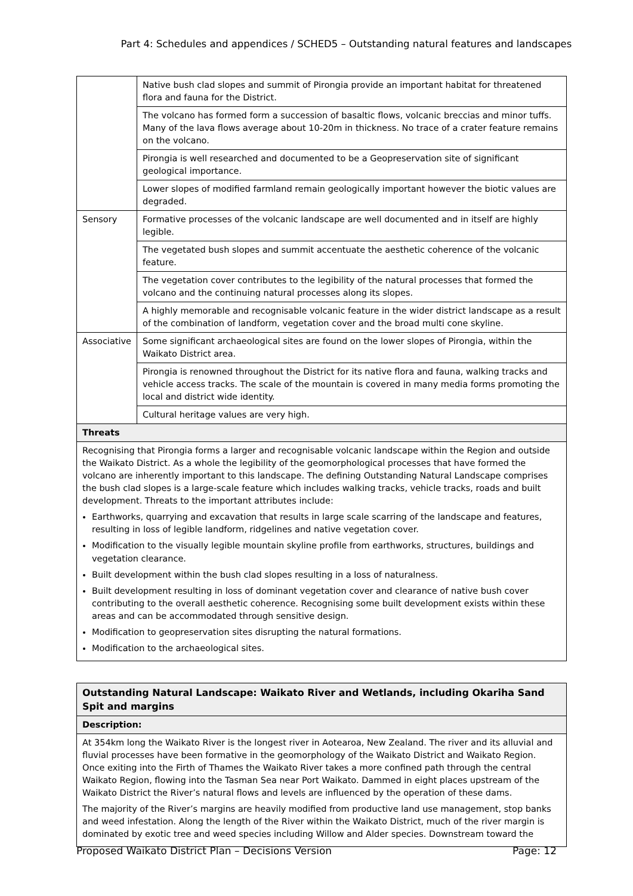Part 4: Schedules and appendices / SCHED5 – Outstanding natural features and landscapes
| | Native bush clad slopes and summit of Pirongia provide an important habitat for threatened flora and fauna for the District. |
| | The volcano has formed form a succession of basaltic flows, volcanic breccias and minor tuffs. Many of the lava flows average about 10-20m in thickness. No trace of a crater feature remains on the volcano. |
| | Pirongia is well researched and documented to be a Geopreservation site of significant geological importance. |
| | Lower slopes of modified farmland remain geologically important however the biotic values are degraded. |
| Sensory | Formative processes of the volcanic landscape are well documented and in itself are highly legible. |
| | The vegetated bush slopes and summit accentuate the aesthetic coherence of the volcanic feature. |
| | The vegetation cover contributes to the legibility of the natural processes that formed the volcano and the continuing natural processes along its slopes. |
| | A highly memorable and recognisable volcanic feature in the wider district landscape as a result of the combination of landform, vegetation cover and the broad multi cone skyline. |
| Associative | Some significant archaeological sites are found on the lower slopes of Pirongia, within the Waikato District area. |
| | Pirongia is renowned throughout the District for its native flora and fauna, walking tracks and vehicle access tracks. The scale of the mountain is covered in many media forms promoting the local and district wide identity. |
| | Cultural heritage values are very high. |
| Threats | |
| Recognising that Pirongia forms a larger and recognisable volcanic landscape within the Region and outside the Waikato District. As a whole the legibility of the geomorphological processes that have formed the volcano are inherently important to this landscape. The defining Outstanding Natural Landscape comprises the bush clad slopes is a large-scale feature which includes walking tracks, vehicle tracks, roads and built development. Threats to the important attributes include: Earthworks, quarrying and excavation that results in large scale scarring of the landscape and features, resulting in loss of legible landform, ridgelines and native vegetation cover. Modification to the visually legible mountain skyline profile from earthworks, structures, buildings and vegetation clearance. Built development within the bush clad slopes resulting in a loss of naturalness. Built development resulting in loss of dominant vegetation cover and clearance of native bush cover contributing to the overall aesthetic coherence. Recognising some built development exists within these areas and can be accommodated through sensitive design. Modification to geopreservation sites disrupting the natural formations. Modification to the archaeological sites. | |
| Outstanding Natural Landscape: Waikato River and Wetlands, including Okariha Sand Spit and margins |
| Description: |
| At 354km long the Waikato River is the longest river in Aotearoa, New Zealand. The river and its alluvial and fluvial processes have been formative in the geomorphology of the Waikato District and Waikato Region. Once exiting into the Firth of Thames the Waikato River takes a more confined path through the central Waikato Region, flowing into the Tasman Sea near Port Waikato. Dammed in eight places upstream of the Waikato District the River’s natural flows and levels are influenced by the operation of these dams. The majority of the River’s margins are heavily modified from productive land use management, stop banks and weed infestation. Along the length of the River within the Waikato District, much of the river margin is dominated by exotic tree and weed species including Willow and Alder species. Downstream toward the |
Proposed Waikato District Plan – Decisions Version Page: 12